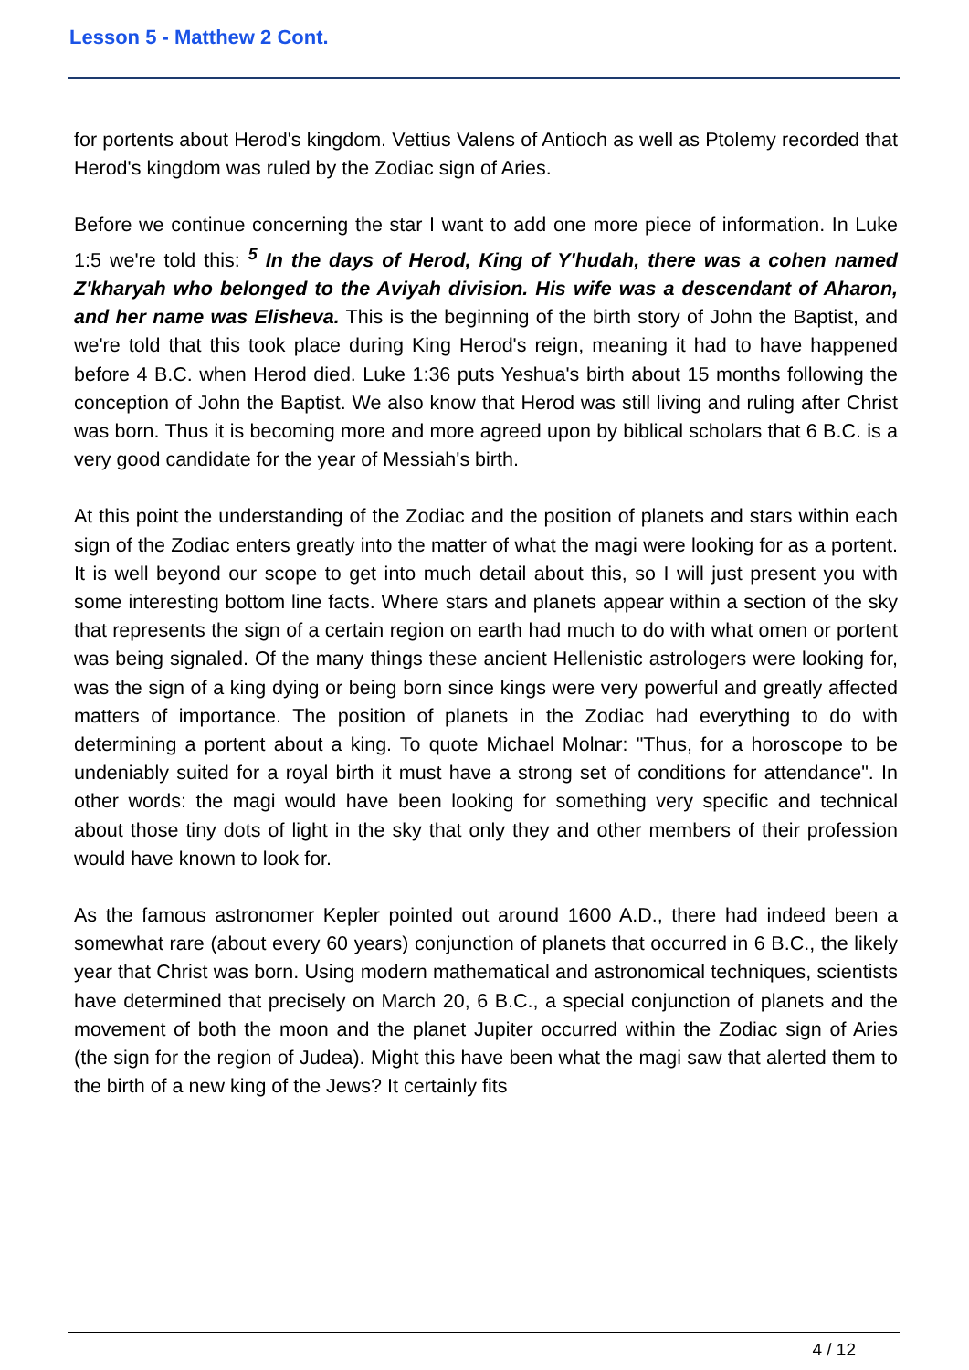Lesson 5 - Matthew 2 Cont.
for portents about Herod's kingdom. Vettius Valens of Antioch as well as Ptolemy recorded that Herod's kingdom was ruled by the Zodiac sign of Aries.
Before we continue concerning the star I want to add one more piece of information. In Luke 1:5 we're told this: <sup>5</sup> In the days of Herod, King of Y'hudah, there was a cohen named Z'kharyah who belonged to the Aviyah division. His wife was a descendant of Aharon, and her name was Elisheva. This is the beginning of the birth story of John the Baptist, and we're told that this took place during King Herod's reign, meaning it had to have happened before 4 B.C. when Herod died. Luke 1:36 puts Yeshua's birth about 15 months following the conception of John the Baptist. We also know that Herod was still living and ruling after Christ was born. Thus it is becoming more and more agreed upon by biblical scholars that 6 B.C. is a very good candidate for the year of Messiah's birth.
At this point the understanding of the Zodiac and the position of planets and stars within each sign of the Zodiac enters greatly into the matter of what the magi were looking for as a portent. It is well beyond our scope to get into much detail about this, so I will just present you with some interesting bottom line facts. Where stars and planets appear within a section of the sky that represents the sign of a certain region on earth had much to do with what omen or portent was being signaled. Of the many things these ancient Hellenistic astrologers were looking for, was the sign of a king dying or being born since kings were very powerful and greatly affected matters of importance. The position of planets in the Zodiac had everything to do with determining a portent about a king. To quote Michael Molnar: "Thus, for a horoscope to be undeniably suited for a royal birth it must have a strong set of conditions for attendance". In other words: the magi would have been looking for something very specific and technical about those tiny dots of light in the sky that only they and other members of their profession would have known to look for.
As the famous astronomer Kepler pointed out around 1600 A.D., there had indeed been a somewhat rare (about every 60 years) conjunction of planets that occurred in 6 B.C., the likely year that Christ was born. Using modern mathematical and astronomical techniques, scientists have determined that precisely on March 20, 6 B.C., a special conjunction of planets and the movement of both the moon and the planet Jupiter occurred within the Zodiac sign of Aries (the sign for the region of Judea). Might this have been what the magi saw that alerted them to the birth of a new king of the Jews? It certainly fits
4 / 12